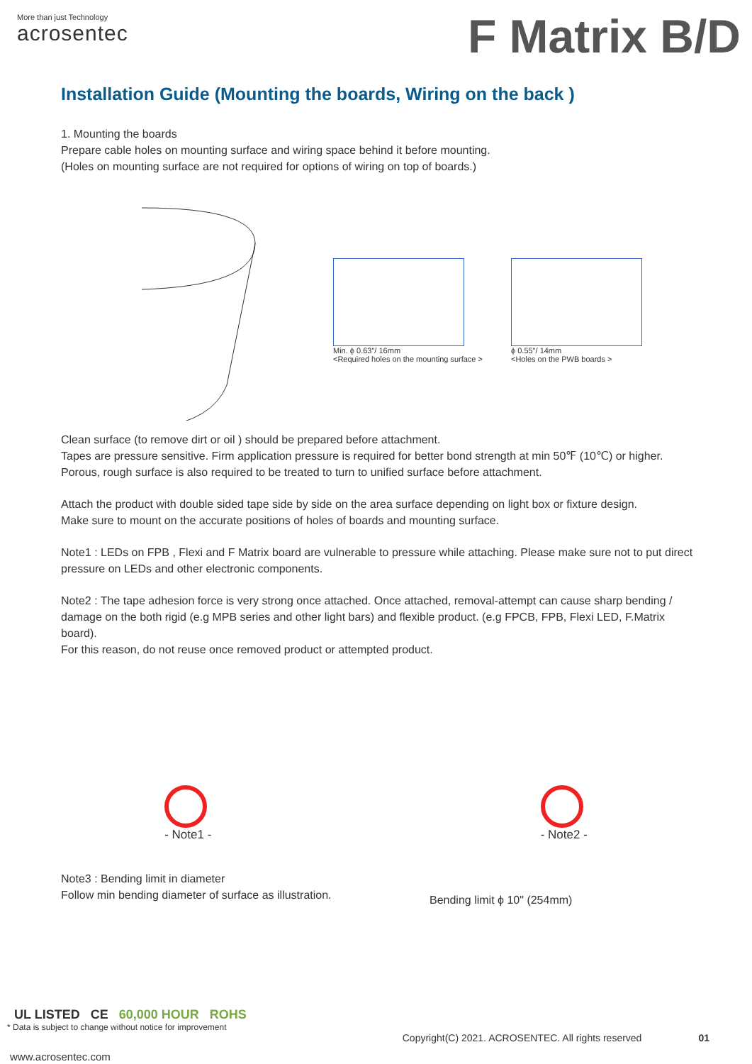More than just Technology
acrosentec
F Matrix B/D
Installation Guide (Mounting the boards, Wiring on the back )
1. Mounting the boards
Prepare cable holes on mounting surface and wiring space behind it before mounting.
(Holes on mounting surface are not required for options of wiring on top of boards.)
Min. ϕ 0.63"/ 16mm
<Required holes on the mounting surface >
ϕ 0.55"/ 14mm
<Holes on the PWB boards >
Clean surface (to remove dirt or oil ) should be prepared before attachment.
Tapes are pressure sensitive. Firm application pressure is required for better bond strength at min 50℉ (10℃) or higher.
Porous, rough surface is also required to be treated to turn to unified surface before attachment.
Attach the product with double sided tape side by side on the area surface depending on light box or fixture design.
Make sure to mount on the accurate positions of holes of boards and mounting surface.
Note1 : LEDs on FPB , Flexi and F Matrix board are vulnerable to pressure while attaching. Please make sure not to put direct pressure on LEDs and other electronic components.
Note2 : The tape adhesion force is very strong once attached. Once attached, removal-attempt can cause sharp bending / damage on the both rigid (e.g MPB series and other light bars) and flexible product. (e.g FPCB, FPB, Flexi LED, F.Matrix board).
For this reason, do not reuse once removed product or attempted product.
- Note1 -
- Note2 -
Note3 : Bending limit in diameter
Follow min bending diameter of surface as illustration.
Bending limit ϕ 10" (254mm)
UL LISTED CE 60,000 HOUR ROHS
* Data is subject to change without notice for improvement
Copyright(C) 2021. ACROSENTEC. All rights reserved 01
www.acrosentec.com